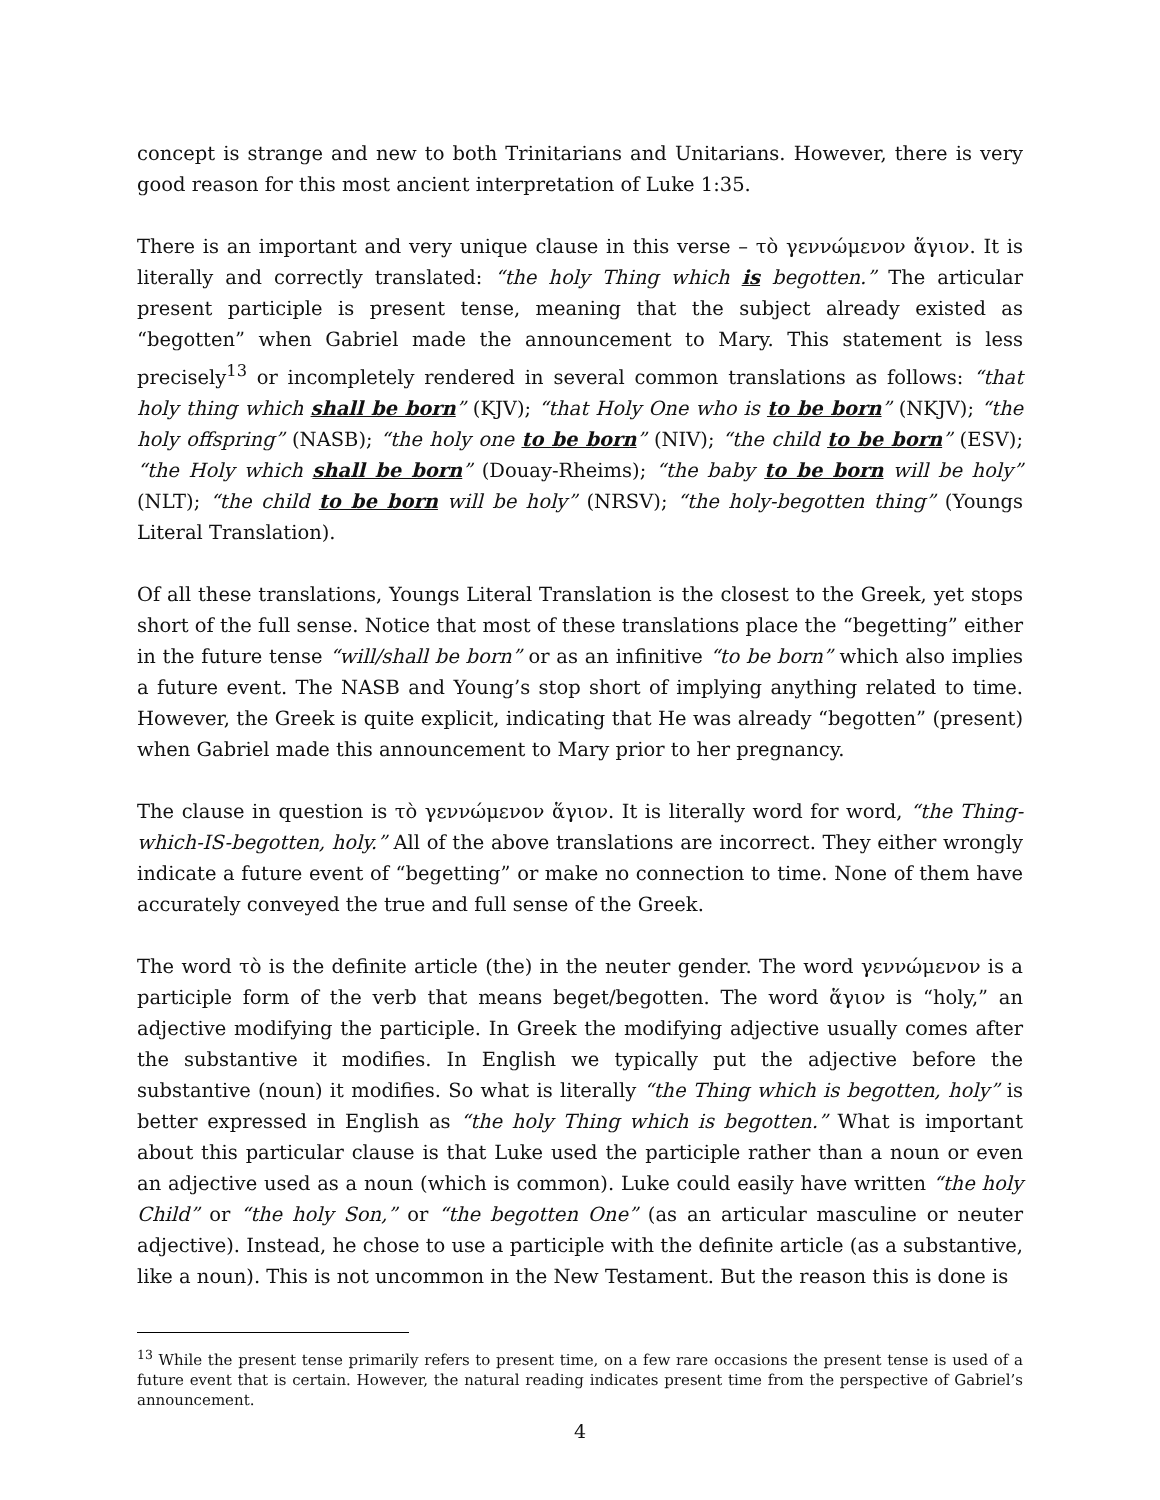concept is strange and new to both Trinitarians and Unitarians. However, there is very good reason for this most ancient interpretation of Luke 1:35.
There is an important and very unique clause in this verse – τὸ γεννώμενον ἅγιον. It is literally and correctly translated: “the holy Thing which is begotten.” The articular present participle is present tense, meaning that the subject already existed as “begotten” when Gabriel made the announcement to Mary. This statement is less precisely<sup>13</sup> or incompletely rendered in several common translations as follows: “that holy thing which shall be born” (KJV); “that Holy One who is to be born” (NKJV); “the holy offspring” (NASB); “the holy one to be born” (NIV); “the child to be born” (ESV); “the Holy which shall be born” (Douay-Rheims); “the baby to be born will be holy” (NLT); “the child to be born will be holy” (NRSV); “the holy-begotten thing” (Youngs Literal Translation).
Of all these translations, Youngs Literal Translation is the closest to the Greek, yet stops short of the full sense. Notice that most of these translations place the “begetting” either in the future tense “will/shall be born” or as an infinitive “to be born” which also implies a future event. The NASB and Young’s stop short of implying anything related to time. However, the Greek is quite explicit, indicating that He was already “begotten” (present) when Gabriel made this announcement to Mary prior to her pregnancy.
The clause in question is τὸ γεννώμενον ἅγιον. It is literally word for word, “the Thing-which-IS-begotten, holy.” All of the above translations are incorrect. They either wrongly indicate a future event of “begetting” or make no connection to time. None of them have accurately conveyed the true and full sense of the Greek.
The word τὸ is the definite article (the) in the neuter gender. The word γεννώμενον is a participle form of the verb that means beget/begotten. The word ἅγιον is “holy,” an adjective modifying the participle. In Greek the modifying adjective usually comes after the substantive it modifies. In English we typically put the adjective before the substantive (noun) it modifies. So what is literally “the Thing which is begotten, holy” is better expressed in English as “the holy Thing which is begotten.” What is important about this particular clause is that Luke used the participle rather than a noun or even an adjective used as a noun (which is common). Luke could easily have written “the holy Child” or “the holy Son,” or “the begotten One” (as an articular masculine or neuter adjective). Instead, he chose to use a participle with the definite article (as a substantive, like a noun). This is not uncommon in the New Testament. But the reason this is done is
<sup>13</sup> While the present tense primarily refers to present time, on a few rare occasions the present tense is used of a future event that is certain. However, the natural reading indicates present time from the perspective of Gabriel’s announcement.
4